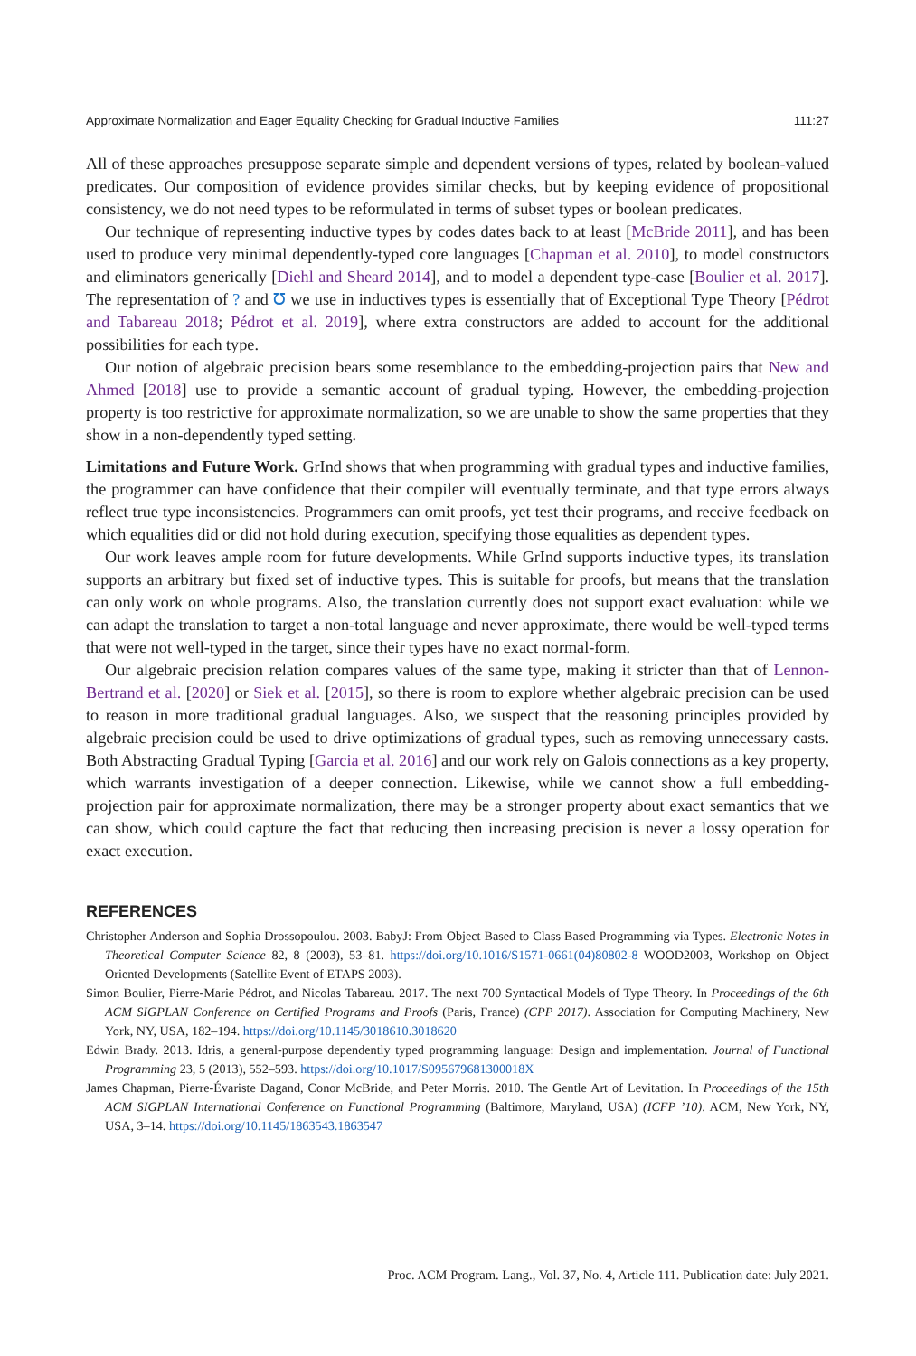Approximate Normalization and Eager Equality Checking for Gradual Inductive Families 111:27
All of these approaches presuppose separate simple and dependent versions of types, related by boolean-valued predicates. Our composition of evidence provides similar checks, but by keeping evidence of propositional consistency, we do not need types to be reformulated in terms of subset types or boolean predicates.
Our technique of representing inductive types by codes dates back to at least [McBride 2011], and has been used to produce very minimal dependently-typed core languages [Chapman et al. 2010], to model constructors and eliminators generically [Diehl and Sheard 2014], and to model a dependent type-case [Boulier et al. 2017]. The representation of ? and ℧ we use in inductives types is essentially that of Exceptional Type Theory [Pédrot and Tabareau 2018; Pédrot et al. 2019], where extra constructors are added to account for the additional possibilities for each type.
Our notion of algebraic precision bears some resemblance to the embedding-projection pairs that New and Ahmed [2018] use to provide a semantic account of gradual typing. However, the embedding-projection property is too restrictive for approximate normalization, so we are unable to show the same properties that they show in a non-dependently typed setting.
Limitations and Future Work. GrInd shows that when programming with gradual types and inductive families, the programmer can have confidence that their compiler will eventually terminate, and that type errors always reflect true type inconsistencies. Programmers can omit proofs, yet test their programs, and receive feedback on which equalities did or did not hold during execution, specifying those equalities as dependent types.
Our work leaves ample room for future developments. While GrInd supports inductive types, its translation supports an arbitrary but fixed set of inductive types. This is suitable for proofs, but means that the translation can only work on whole programs. Also, the translation currently does not support exact evaluation: while we can adapt the translation to target a non-total language and never approximate, there would be well-typed terms that were not well-typed in the target, since their types have no exact normal-form.
Our algebraic precision relation compares values of the same type, making it stricter than that of Lennon-Bertrand et al. [2020] or Siek et al. [2015], so there is room to explore whether algebraic precision can be used to reason in more traditional gradual languages. Also, we suspect that the reasoning principles provided by algebraic precision could be used to drive optimizations of gradual types, such as removing unnecessary casts. Both Abstracting Gradual Typing [Garcia et al. 2016] and our work rely on Galois connections as a key property, which warrants investigation of a deeper connection. Likewise, while we cannot show a full embedding-projection pair for approximate normalization, there may be a stronger property about exact semantics that we can show, which could capture the fact that reducing then increasing precision is never a lossy operation for exact execution.
REFERENCES
Christopher Anderson and Sophia Drossopoulou. 2003. BabyJ: From Object Based to Class Based Programming via Types. Electronic Notes in Theoretical Computer Science 82, 8 (2003), 53–81. https://doi.org/10.1016/S1571-0661(04)80802-8 WOOD2003, Workshop on Object Oriented Developments (Satellite Event of ETAPS 2003).
Simon Boulier, Pierre-Marie Pédrot, and Nicolas Tabareau. 2017. The next 700 Syntactical Models of Type Theory. In Proceedings of the 6th ACM SIGPLAN Conference on Certified Programs and Proofs (Paris, France) (CPP 2017). Association for Computing Machinery, New York, NY, USA, 182–194. https://doi.org/10.1145/3018610.3018620
Edwin Brady. 2013. Idris, a general-purpose dependently typed programming language: Design and implementation. Journal of Functional Programming 23, 5 (2013), 552–593. https://doi.org/10.1017/S095679681300018X
James Chapman, Pierre-Évariste Dagand, Conor McBride, and Peter Morris. 2010. The Gentle Art of Levitation. In Proceedings of the 15th ACM SIGPLAN International Conference on Functional Programming (Baltimore, Maryland, USA) (ICFP ’10). ACM, New York, NY, USA, 3–14. https://doi.org/10.1145/1863543.1863547
Proc. ACM Program. Lang., Vol. 37, No. 4, Article 111. Publication date: July 2021.